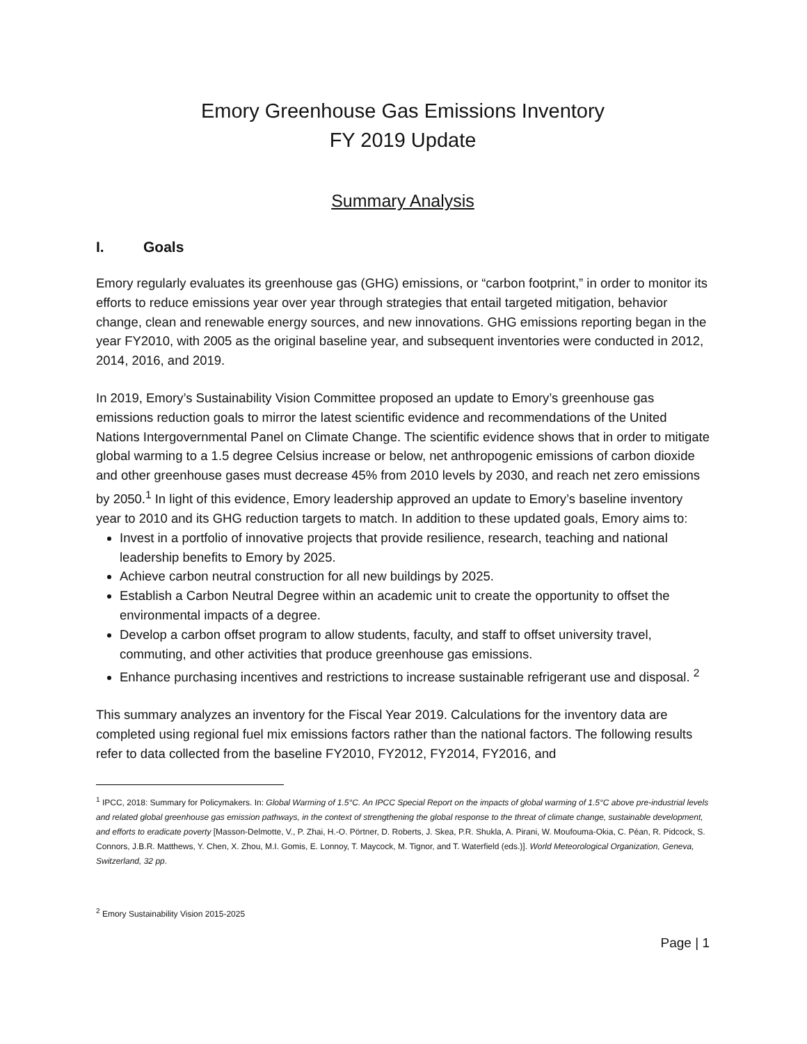Emory Greenhouse Gas Emissions Inventory
FY 2019 Update
Summary Analysis
I. Goals
Emory regularly evaluates its greenhouse gas (GHG) emissions, or “carbon footprint,” in order to monitor its efforts to reduce emissions year over year through strategies that entail targeted mitigation, behavior change, clean and renewable energy sources, and new innovations. GHG emissions reporting began in the year FY2010, with 2005 as the original baseline year, and subsequent inventories were conducted in 2012, 2014, 2016, and 2019.
In 2019, Emory’s Sustainability Vision Committee proposed an update to Emory’s greenhouse gas emissions reduction goals to mirror the latest scientific evidence and recommendations of the United Nations Intergovernmental Panel on Climate Change. The scientific evidence shows that in order to mitigate global warming to a 1.5 degree Celsius increase or below, net anthropogenic emissions of carbon dioxide and other greenhouse gases must decrease 45% from 2010 levels by 2030, and reach net zero emissions by 2050.<sup>1</sup> In light of this evidence, Emory leadership approved an update to Emory’s baseline inventory year to 2010 and its GHG reduction targets to match. In addition to these updated goals, Emory aims to:
Invest in a portfolio of innovative projects that provide resilience, research, teaching and national leadership benefits to Emory by 2025.
Achieve carbon neutral construction for all new buildings by 2025.
Establish a Carbon Neutral Degree within an academic unit to create the opportunity to offset the environmental impacts of a degree.
Develop a carbon offset program to allow students, faculty, and staff to offset university travel, commuting, and other activities that produce greenhouse gas emissions.
Enhance purchasing incentives and restrictions to increase sustainable refrigerant use and disposal. <sup>2</sup>
This summary analyzes an inventory for the Fiscal Year 2019. Calculations for the inventory data are completed using regional fuel mix emissions factors rather than the national factors. The following results refer to data collected from the baseline FY2010, FY2012, FY2014, FY2016, and
<sup>1</sup> IPCC, 2018: Summary for Policymakers. In: Global Warming of 1.5°C. An IPCC Special Report on the impacts of global warming of 1.5°C above pre-industrial levels and related global greenhouse gas emission pathways, in the context of strengthening the global response to the threat of climate change, sustainable development, and efforts to eradicate poverty [Masson-Delmotte, V., P. Zhai, H.-O. Pörtner, D. Roberts, J. Skea, P.R. Shukla, A. Pirani, W. Moufouma-Okia, C. Péan, R. Pidcock, S. Connors, J.B.R. Matthews, Y. Chen, X. Zhou, M.I. Gomis, E. Lonnoy, T. Maycock, M. Tignor, and T. Waterfield (eds.)]. World Meteorological Organization, Geneva, Switzerland, 32 pp.
<sup>2</sup> Emory Sustainability Vision 2015-2025
Page | 1